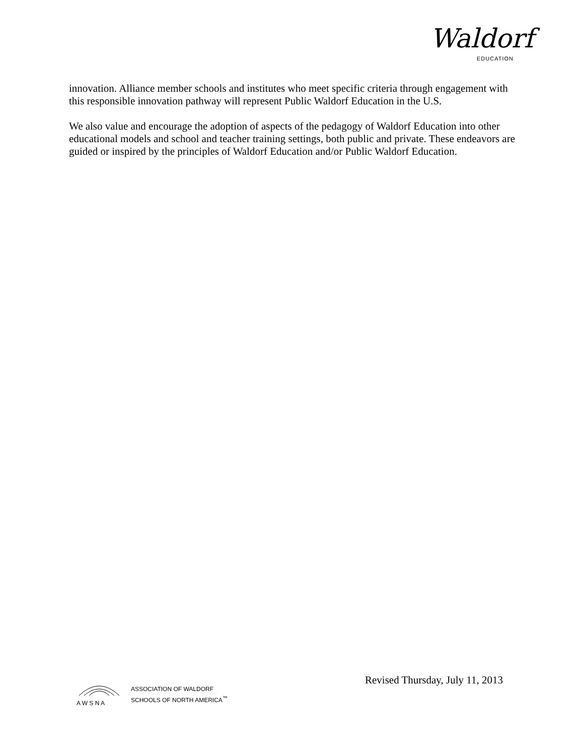Waldorf
EDUCATION
innovation. Alliance member schools and institutes who meet specific criteria through engagement with this responsible innovation pathway will represent Public Waldorf Education in the U.S.
We also value and encourage the adoption of aspects of the pedagogy of Waldorf Education into other educational models and school and teacher training settings, both public and private. These endeavors are guided or inspired by the principles of Waldorf Education and/or Public Waldorf Education.
Revised Thursday, July 11, 2013
A W S N A
ASSOCIATION OF WALDORF
SCHOOLS OF NORTH AMERICA<sup>™</sup>